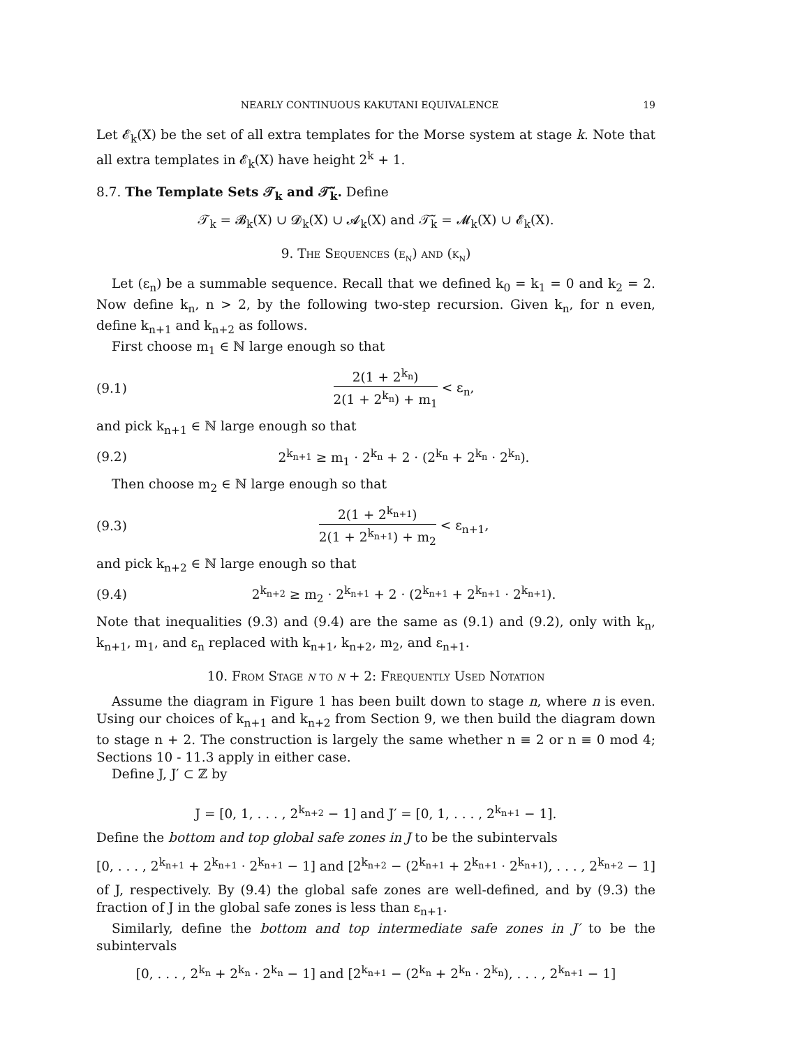NEARLY CONTINUOUS KAKUTANI EQUIVALENCE 19
Let 𝓔<sub>k</sub>(X) be the set of all extra templates for the Morse system at stage k. Note that all extra templates in 𝓔<sub>k</sub>(X) have height 2<sup>k</sup> + 1.
8.7. The Template Sets 𝒯<sub>k</sub> and 𝒯̃<sub>k</sub>. Define
𝒯<sub>k</sub> = 𝓑<sub>k</sub>(X) ∪ 𝓓<sub>k</sub>(X) ∪ 𝓐<sub>k</sub>(X) and 𝒯̃<sub>k</sub> = 𝓜<sub>k</sub>(X) ∪ 𝓔<sub>k</sub>(X).
9. The Sequences (ε<sub>n</sub>) and (k<sub>n</sub>)
Let (ε<sub>n</sub>) be a summable sequence. Recall that we defined k<sub>0</sub> = k<sub>1</sub> = 0 and k<sub>2</sub> = 2. Now define k<sub>n</sub>, n > 2, by the following two-step recursion. Given k<sub>n</sub>, for n even, define k<sub>n+1</sub> and k<sub>n+2</sub> as follows.
First choose m<sub>1</sub> ∈ ℕ large enough so that
(9.1) 2(1 + 2<sup>k<sub>n</sub></sup>) 2(1 + 2<sup>k<sub>n</sub></sup>) + m<sub>1</sub> < ε<sub>n</sub>,
and pick k<sub>n+1</sub> ∈ ℕ large enough so that
(9.2) 2<sup>k<sub>n+1</sub></sup> ≥ m<sub>1</sub> · 2<sup>k<sub>n</sub></sup> + 2 · (2<sup>k<sub>n</sub></sup> + 2<sup>k<sub>n</sub></sup> · 2<sup>k<sub>n</sub></sup>).
Then choose m<sub>2</sub> ∈ ℕ large enough so that
(9.3) 2(1 + 2<sup>k<sub>n+1</sub></sup>) 2(1 + 2<sup>k<sub>n+1</sub></sup>) + m<sub>2</sub> < ε<sub>n+1</sub>,
and pick k<sub>n+2</sub> ∈ ℕ large enough so that
(9.4) 2<sup>k<sub>n+2</sub></sup> ≥ m<sub>2</sub> · 2<sup>k<sub>n+1</sub></sup> + 2 · (2<sup>k<sub>n+1</sub></sup> + 2<sup>k<sub>n+1</sub></sup> · 2<sup>k<sub>n+1</sub></sup>).
Note that inequalities (9.3) and (9.4) are the same as (9.1) and (9.2), only with k<sub>n</sub>, k<sub>n+1</sub>, m<sub>1</sub>, and ε<sub>n</sub> replaced with k<sub>n+1</sub>, k<sub>n+2</sub>, m<sub>2</sub>, and ε<sub>n+1</sub>.
10. From Stage n to n + 2: Frequently Used Notation
Assume the diagram in Figure 1 has been built down to stage n, where n is even. Using our choices of k<sub>n+1</sub> and k<sub>n+2</sub> from Section 9, we then build the diagram down to stage n + 2. The construction is largely the same whether n ≡ 2 or n ≡ 0 mod 4; Sections 10 - 11.3 apply in either case.
Define J, J′ ⊂ ℤ by
J = [0, 1, . . . , 2<sup>k<sub>n+2</sub></sup> − 1] and J′ = [0, 1, . . . , 2<sup>k<sub>n+1</sub></sup> − 1].
Define the bottom and top global safe zones in J to be the subintervals
[0, . . . , 2<sup>k<sub>n+1</sub></sup> + 2<sup>k<sub>n+1</sub></sup> · 2<sup>k<sub>n+1</sub></sup> − 1] and [2<sup>k<sub>n+2</sub></sup> − (2<sup>k<sub>n+1</sub></sup> + 2<sup>k<sub>n+1</sub></sup> · 2<sup>k<sub>n+1</sub></sup>), . . . , 2<sup>k<sub>n+2</sub></sup> − 1]
of J, respectively. By (9.4) the global safe zones are well-defined, and by (9.3) the fraction of J in the global safe zones is less than ε<sub>n+1</sub>.
Similarly, define the bottom and top intermediate safe zones in J′ to be the subintervals
[0, . . . , 2<sup>k<sub>n</sub></sup> + 2<sup>k<sub>n</sub></sup> · 2<sup>k<sub>n</sub></sup> − 1] and [2<sup>k<sub>n+1</sub></sup> − (2<sup>k<sub>n</sub></sup> + 2<sup>k<sub>n</sub></sup> · 2<sup>k<sub>n</sub></sup>), . . . , 2<sup>k<sub>n+1</sub></sup> − 1]